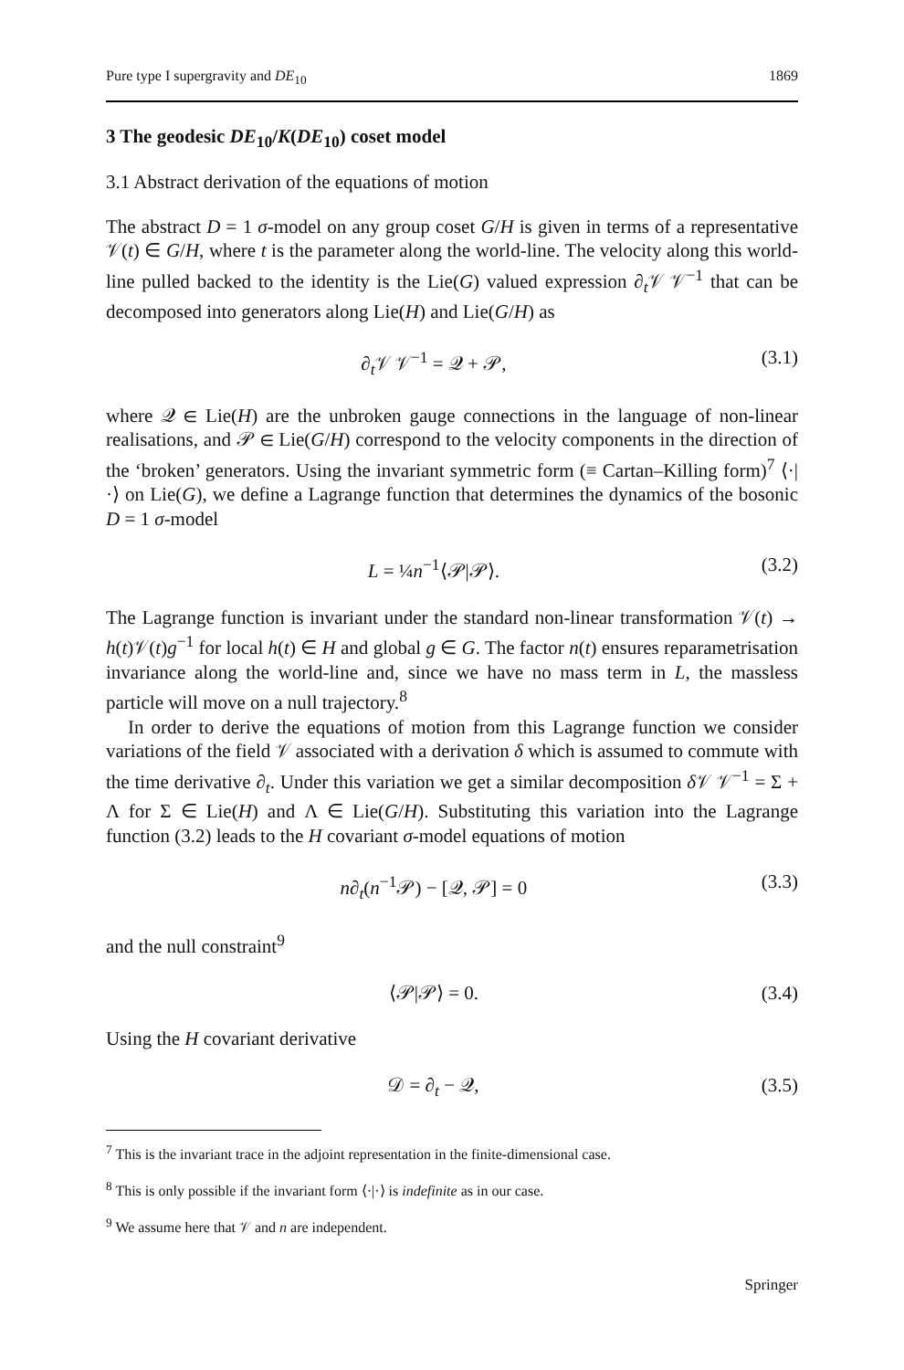Pure type I supergravity and DE<sub>10</sub> 1869
3 The geodesic DE<sub>10</sub>/K(DE<sub>10</sub>) coset model
3.1 Abstract derivation of the equations of motion
The abstract D = 1 σ-model on any group coset G/H is given in terms of a representative 𝒱(t) ∈ G/H, where t is the parameter along the world-line. The velocity along this world-line pulled backed to the identity is the Lie(G) valued expression ∂<sub>t</sub>𝒱 𝒱<sup>−1</sup> that can be decomposed into generators along Lie(H) and Lie(G/H) as
∂<sub>t</sub>𝒱 𝒱<sup>−1</sup> = 𝒬 + 𝒫, (3.1)
where 𝒬 ∈ Lie(H) are the unbroken gauge connections in the language of non-linear realisations, and 𝒫 ∈ Lie(G/H) correspond to the velocity components in the direction of the ‘broken’ generators. Using the invariant symmetric form (≡ Cartan–Killing form)<sup>7</sup> ⟨·|·⟩ on Lie(G), we define a Lagrange function that determines the dynamics of the bosonic D = 1 σ-model
L = ¼n<sup>−1</sup>⟨𝒫|𝒫⟩. (3.2)
The Lagrange function is invariant under the standard non-linear transformation 𝒱(t) → h(t)𝒱(t)g<sup>−1</sup> for local h(t) ∈ H and global g ∈ G. The factor n(t) ensures reparametrisation invariance along the world-line and, since we have no mass term in L, the massless particle will move on a null trajectory.<sup>8</sup>
In order to derive the equations of motion from this Lagrange function we consider variations of the field 𝒱 associated with a derivation δ which is assumed to commute with the time derivative ∂<sub>t</sub>. Under this variation we get a similar decomposition δ 𝒱 𝒱<sup>−1</sup> = Σ + Λ for Σ ∈ Lie(H) and Λ ∈ Lie(G/H). Substituting this variation into the Lagrange function (3.2) leads to the H covariant σ-model equations of motion
n∂<sub>t</sub>(n<sup>−1</sup>𝒫) − [𝒬, 𝒫] = 0 (3.3)
and the null constraint<sup>9</sup>
⟨𝒫|𝒫⟩ = 0. (3.4)
Using the H covariant derivative
𝒟 = ∂<sub>t</sub> − 𝒬, (3.5)
<sup>7</sup> This is the invariant trace in the adjoint representation in the finite-dimensional case.
<sup>8</sup> This is only possible if the invariant form ⟨·|·⟩ is indefinite as in our case.
<sup>9</sup> We assume here that 𝒱 and n are independent.
Springer